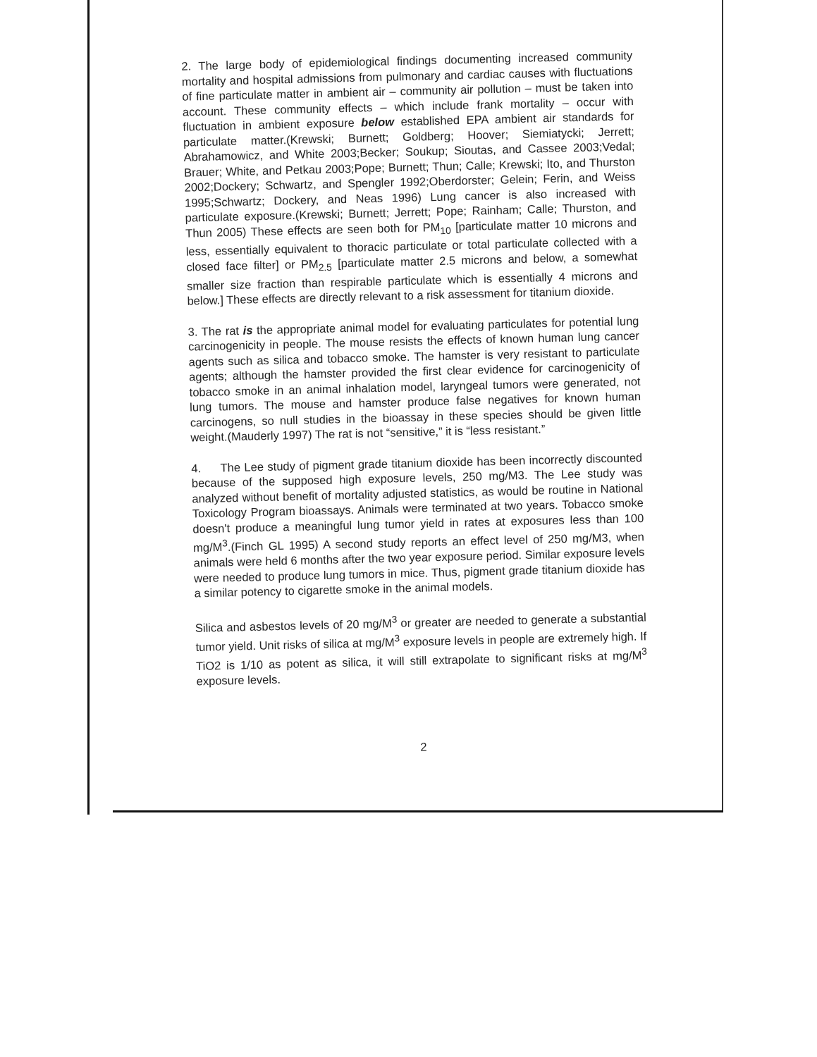2. The large body of epidemiological findings documenting increased community mortality and hospital admissions from pulmonary and cardiac causes with fluctuations of fine particulate matter in ambient air – community air pollution – must be taken into account. These community effects – which include frank mortality – occur with fluctuation in ambient exposure below established EPA ambient air standards for particulate matter.(Krewski; Burnett; Goldberg; Hoover; Siemiatycki; Jerrett; Abrahamowicz, and White 2003;Becker; Soukup; Sioutas, and Cassee 2003;Vedal; Brauer; White, and Petkau 2003;Pope; Burnett; Thun; Calle; Krewski; Ito, and Thurston 2002;Dockery; Schwartz, and Spengler 1992;Oberdorster; Gelein; Ferin, and Weiss 1995;Schwartz; Dockery, and Neas 1996) Lung cancer is also increased with particulate exposure.(Krewski; Burnett; Jerrett; Pope; Rainham; Calle; Thurston, and Thun 2005) These effects are seen both for PM<sub>10</sub> [particulate matter 10 microns and less, essentially equivalent to thoracic particulate or total particulate collected with a closed face filter] or PM<sub>2.5</sub> [particulate matter 2.5 microns and below, a somewhat smaller size fraction than respirable particulate which is essentially 4 microns and below.] These effects are directly relevant to a risk assessment for titanium dioxide.
3. The rat is the appropriate animal model for evaluating particulates for potential lung carcinogenicity in people. The mouse resists the effects of known human lung cancer agents such as silica and tobacco smoke. The hamster is very resistant to particulate agents; although the hamster provided the first clear evidence for carcinogenicity of tobacco smoke in an animal inhalation model, laryngeal tumors were generated, not lung tumors. The mouse and hamster produce false negatives for known human carcinogens, so null studies in the bioassay in these species should be given little weight.(Mauderly 1997) The rat is not “sensitive,” it is “less resistant.”
4. The Lee study of pigment grade titanium dioxide has been incorrectly discounted because of the supposed high exposure levels, 250 mg/M3. The Lee study was analyzed without benefit of mortality adjusted statistics, as would be routine in National Toxicology Program bioassays. Animals were terminated at two years. Tobacco smoke doesn't produce a meaningful lung tumor yield in rates at exposures less than 100 mg/M<sup>3</sup>.(Finch GL 1995) A second study reports an effect level of 250 mg/M3, when animals were held 6 months after the two year exposure period. Similar exposure levels were needed to produce lung tumors in mice. Thus, pigment grade titanium dioxide has a similar potency to cigarette smoke in the animal models.
Silica and asbestos levels of 20 mg/M<sup>3</sup> or greater are needed to generate a substantial tumor yield. Unit risks of silica at mg/M<sup>3</sup> exposure levels in people are extremely high. If TiO2 is 1/10 as potent as silica, it will still extrapolate to significant risks at mg/M<sup>3</sup> exposure levels.
2